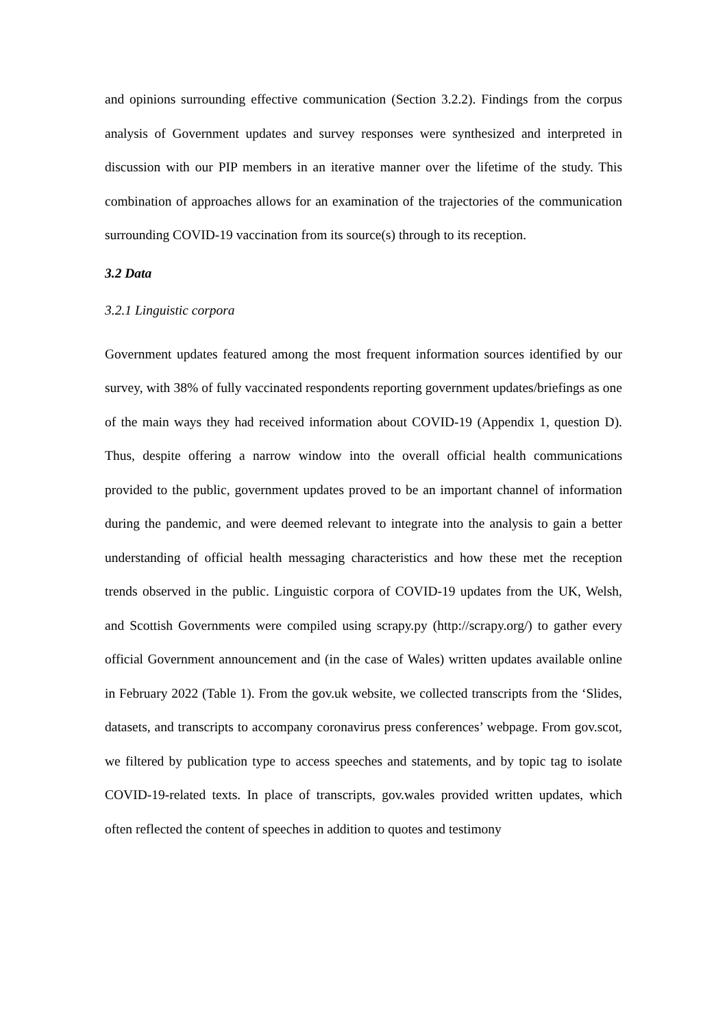and opinions surrounding effective communication (Section 3.2.2). Findings from the corpus analysis of Government updates and survey responses were synthesized and interpreted in discussion with our PIP members in an iterative manner over the lifetime of the study. This combination of approaches allows for an examination of the trajectories of the communication surrounding COVID-19 vaccination from its source(s) through to its reception.
3.2 Data
3.2.1 Linguistic corpora
Government updates featured among the most frequent information sources identified by our survey, with 38% of fully vaccinated respondents reporting government updates/briefings as one of the main ways they had received information about COVID-19 (Appendix 1, question D). Thus, despite offering a narrow window into the overall official health communications provided to the public, government updates proved to be an important channel of information during the pandemic, and were deemed relevant to integrate into the analysis to gain a better understanding of official health messaging characteristics and how these met the reception trends observed in the public. Linguistic corpora of COVID-19 updates from the UK, Welsh, and Scottish Governments were compiled using scrapy.py (http://scrapy.org/) to gather every official Government announcement and (in the case of Wales) written updates available online in February 2022 (Table 1). From the gov.uk website, we collected transcripts from the ‘Slides, datasets, and transcripts to accompany coronavirus press conferences’ webpage. From gov.scot, we filtered by publication type to access speeches and statements, and by topic tag to isolate COVID-19-related texts. In place of transcripts, gov.wales provided written updates, which often reflected the content of speeches in addition to quotes and testimony